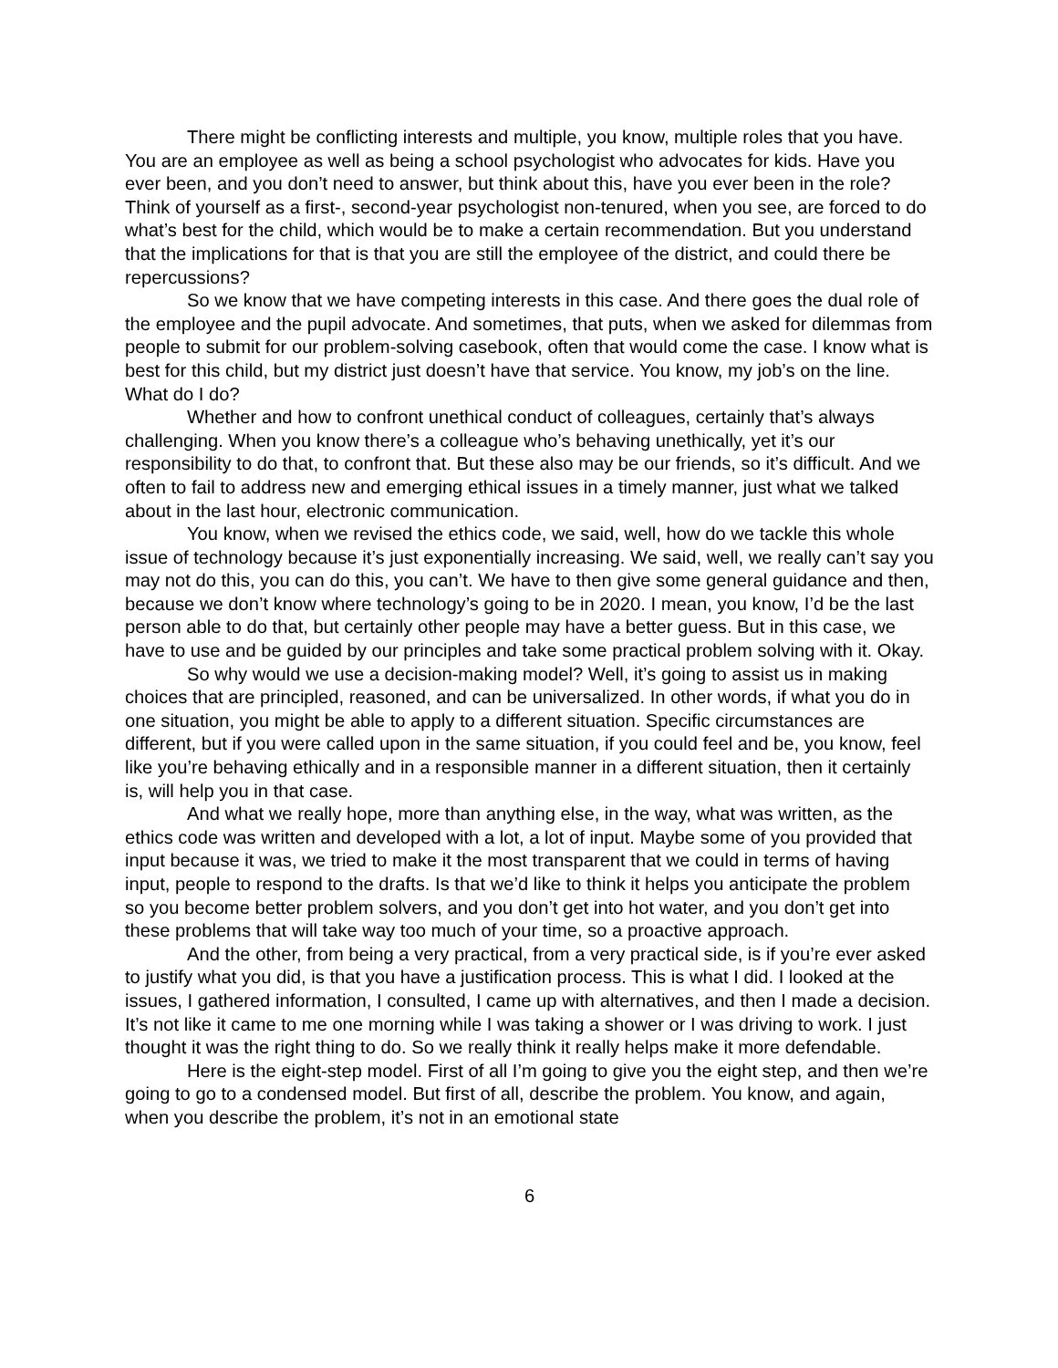There might be conflicting interests and multiple, you know, multiple roles that you have. You are an employee as well as being a school psychologist who advocates for kids. Have you ever been, and you don’t need to answer, but think about this, have you ever been in the role? Think of yourself as a first-, second-year psychologist non-tenured, when you see, are forced to do what’s best for the child, which would be to make a certain recommendation. But you understand that the implications for that is that you are still the employee of the district, and could there be repercussions?
So we know that we have competing interests in this case. And there goes the dual role of the employee and the pupil advocate. And sometimes, that puts, when we asked for dilemmas from people to submit for our problem-solving casebook, often that would come the case. I know what is best for this child, but my district just doesn’t have that service. You know, my job’s on the line. What do I do?
Whether and how to confront unethical conduct of colleagues, certainly that’s always challenging. When you know there’s a colleague who’s behaving unethically, yet it’s our responsibility to do that, to confront that. But these also may be our friends, so it’s difficult. And we often to fail to address new and emerging ethical issues in a timely manner, just what we talked about in the last hour, electronic communication.
You know, when we revised the ethics code, we said, well, how do we tackle this whole issue of technology because it’s just exponentially increasing. We said, well, we really can’t say you may not do this, you can do this, you can’t. We have to then give some general guidance and then, because we don’t know where technology’s going to be in 2020. I mean, you know, I’d be the last person able to do that, but certainly other people may have a better guess. But in this case, we have to use and be guided by our principles and take some practical problem solving with it. Okay.
So why would we use a decision-making model? Well, it’s going to assist us in making choices that are principled, reasoned, and can be universalized. In other words, if what you do in one situation, you might be able to apply to a different situation. Specific circumstances are different, but if you were called upon in the same situation, if you could feel and be, you know, feel like you’re behaving ethically and in a responsible manner in a different situation, then it certainly is, will help you in that case.
And what we really hope, more than anything else, in the way, what was written, as the ethics code was written and developed with a lot, a lot of input. Maybe some of you provided that input because it was, we tried to make it the most transparent that we could in terms of having input, people to respond to the drafts. Is that we’d like to think it helps you anticipate the problem so you become better problem solvers, and you don’t get into hot water, and you don’t get into these problems that will take way too much of your time, so a proactive approach.
And the other, from being a very practical, from a very practical side, is if you’re ever asked to justify what you did, is that you have a justification process. This is what I did. I looked at the issues, I gathered information, I consulted, I came up with alternatives, and then I made a decision. It’s not like it came to me one morning while I was taking a shower or I was driving to work. I just thought it was the right thing to do. So we really think it really helps make it more defendable.
Here is the eight-step model. First of all I’m going to give you the eight step, and then we’re going to go to a condensed model. But first of all, describe the problem. You know, and again, when you describe the problem, it’s not in an emotional state
6